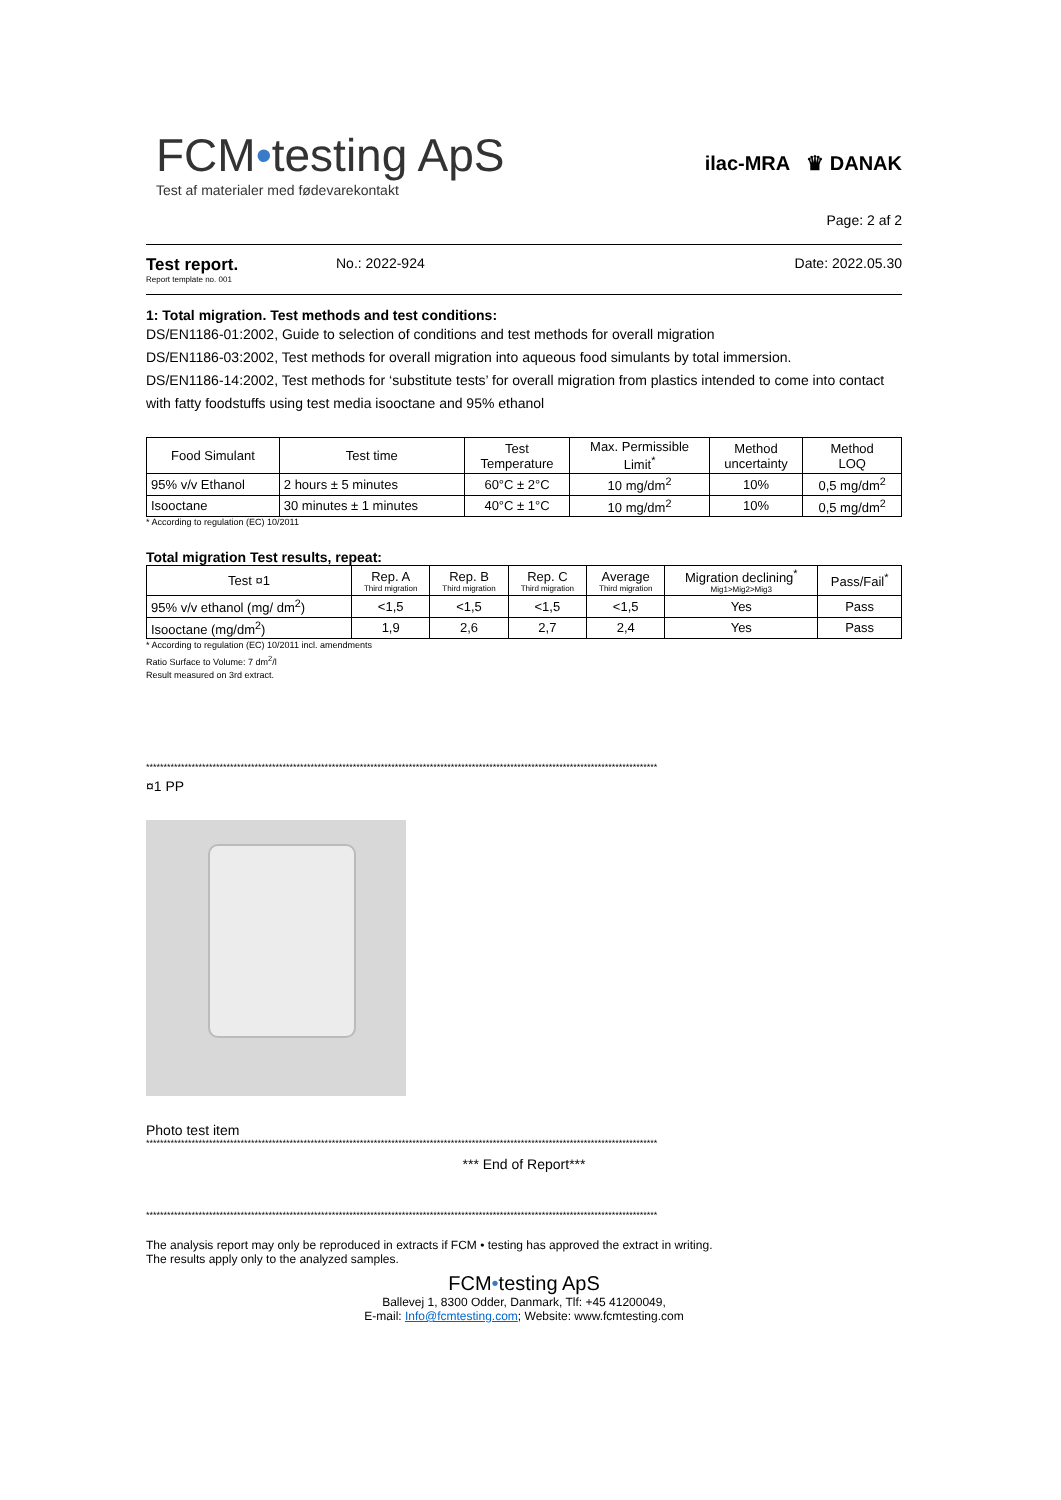FCM•testing ApS
Test af materialer med fødevarekontakt
ilac-MRA ♛ DANAK
Page: 2 af 2
Test report.
Report template no. 001
No.: 2022-924 Date: 2022.05.30
1: Total migration. Test methods and test conditions:
DS/EN1186-01:2002, Guide to selection of conditions and test methods for overall migration
DS/EN1186-03:2002, Test methods for overall migration into aqueous food simulants by total immersion.
DS/EN1186-14:2002, Test methods for ‘substitute tests’ for overall migration from plastics intended to come into contact with fatty foodstuffs using test media isooctane and 95% ethanol
| Food Simulant | Test time | Test Temperature | Max. Permissible Limit<sup>*</sup> | Method uncertainty | Method LOQ |
| --- | --- | --- | --- | --- | --- |
| 95% v/v Ethanol | 2 hours ± 5 minutes | 60°C ± 2°C | 10 mg/dm<sup>2</sup> | 10% | 0,5 mg/dm<sup>2</sup> |
| Isooctane | 30 minutes ± 1 minutes | 40°C ± 1°C | 10 mg/dm<sup>2</sup> | 10% | 0,5 mg/dm<sup>2</sup> |
* According to regulation (EC) 10/2011
Total migration Test results, repeat:
| Test ¤1 | Rep. A Third migration | Rep. B Third migration | Rep. C Third migration | Average Third migration | Migration declining<sup>*</sup> Mig1>Mig2>Mig3 | Pass/Fail<sup>*</sup> |
| --- | --- | --- | --- | --- | --- | --- |
| 95% v/v ethanol (mg/ dm<sup>2</sup>) | <1,5 | <1,5 | <1,5 | <1,5 | Yes | Pass |
| Isooctane (mg/dm<sup>2</sup>) | 1,9 | 2,6 | 2,7 | 2,4 | Yes | Pass |
* According to regulation (EC) 10/2011 incl. amendments
Ratio Surface to Volume: 7 dm<sup>2</sup>/l
Result measured on 3rd extract.
**************************************************************************************************************************************************
¤1 PP
Photo test item
**************************************************************************************************************************************************
*** End of Report***
**************************************************************************************************************************************************
The analysis report may only be reproduced in extracts if FCM • testing has approved the extract in writing.
The results apply only to the analyzed samples.
FCM•testing ApS
Ballevej 1, 8300 Odder, Danmark, Tlf: +45 41200049,
E-mail: Info@fcmtesting.com; Website: www.fcmtesting.com